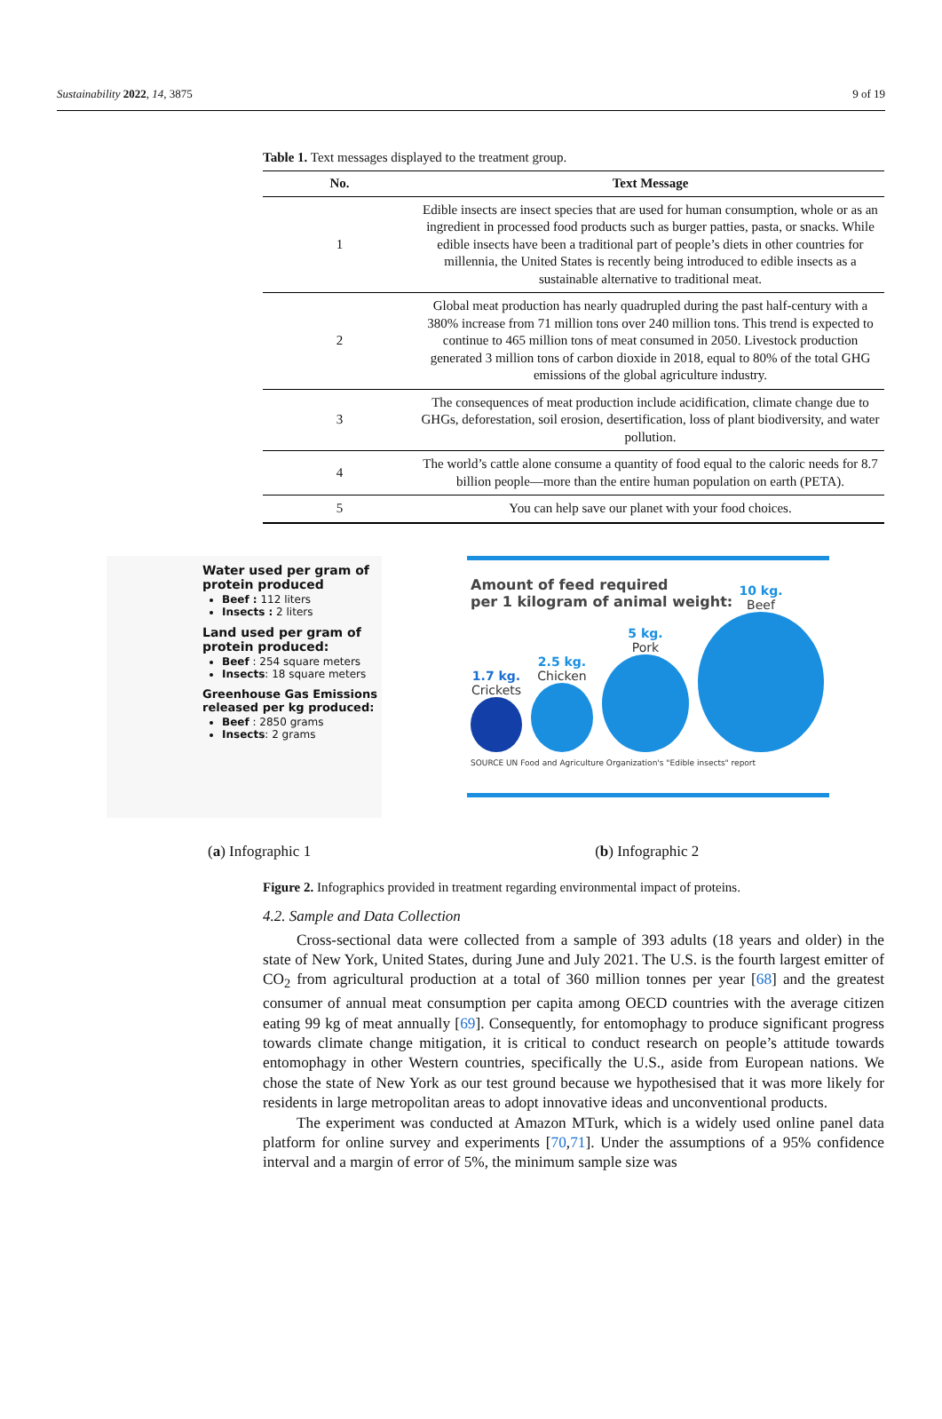Sustainability 2022, 14, 3875 9 of 19
Table 1. Text messages displayed to the treatment group.
| No. | Text Message |
| --- | --- |
| 1 | Edible insects are insect species that are used for human consumption, whole or as an ingredient in processed food products such as burger patties, pasta, or snacks. While edible insects have been a traditional part of people’s diets in other countries for millennia, the United States is recently being introduced to edible insects as a sustainable alternative to traditional meat. |
| 2 | Global meat production has nearly quadrupled during the past half-century with a 380% increase from 71 million tons over 240 million tons. This trend is expected to continue to 465 million tons of meat consumed in 2050. Livestock production generated 3 million tons of carbon dioxide in 2018, equal to 80% of the total GHG emissions of the global agriculture industry. |
| 3 | The consequences of meat production include acidification, climate change due to GHGs, deforestation, soil erosion, desertification, loss of plant biodiversity, and water pollution. |
| 4 | The world’s cattle alone consume a quantity of food equal to the caloric needs for 8.7 billion people—more than the entire human population on earth (PETA). |
| 5 | You can help save our planet with your food choices. |
Water used per gram of protein produced
Beef : 112 liters
Insects : 2 liters
Land used per gram of protein produced:
Beef : 254 square meters
Insects: 18 square meters
Greenhouse Gas Emissions released per kg produced:
Beef : 2850 grams
Insects: 2 grams
Amount of feed required
per 1 kilogram of animal weight:
1.7 kg.
Crickets
2.5 kg.
Chicken
5 kg.
Pork
10 kg.
Beef
SOURCE UN Food and Agriculture Organization's "Edible insects" report
(a) Infographic 1 (b) Infographic 2
Figure 2. Infographics provided in treatment regarding environmental impact of proteins.
4.2. Sample and Data Collection
Cross-sectional data were collected from a sample of 393 adults (18 years and older) in the state of New York, United States, during June and July 2021. The U.S. is the fourth largest emitter of CO<sub>2</sub> from agricultural production at a total of 360 million tonnes per year [68] and the greatest consumer of annual meat consumption per capita among OECD countries with the average citizen eating 99 kg of meat annually [69]. Consequently, for entomophagy to produce significant progress towards climate change mitigation, it is critical to conduct research on people’s attitude towards entomophagy in other Western countries, specifically the U.S., aside from European nations. We chose the state of New York as our test ground because we hypothesised that it was more likely for residents in large metropolitan areas to adopt innovative ideas and unconventional products.
The experiment was conducted at Amazon MTurk, which is a widely used online panel data platform for online survey and experiments [70,71]. Under the assumptions of a 95% confidence interval and a margin of error of 5%, the minimum sample size was